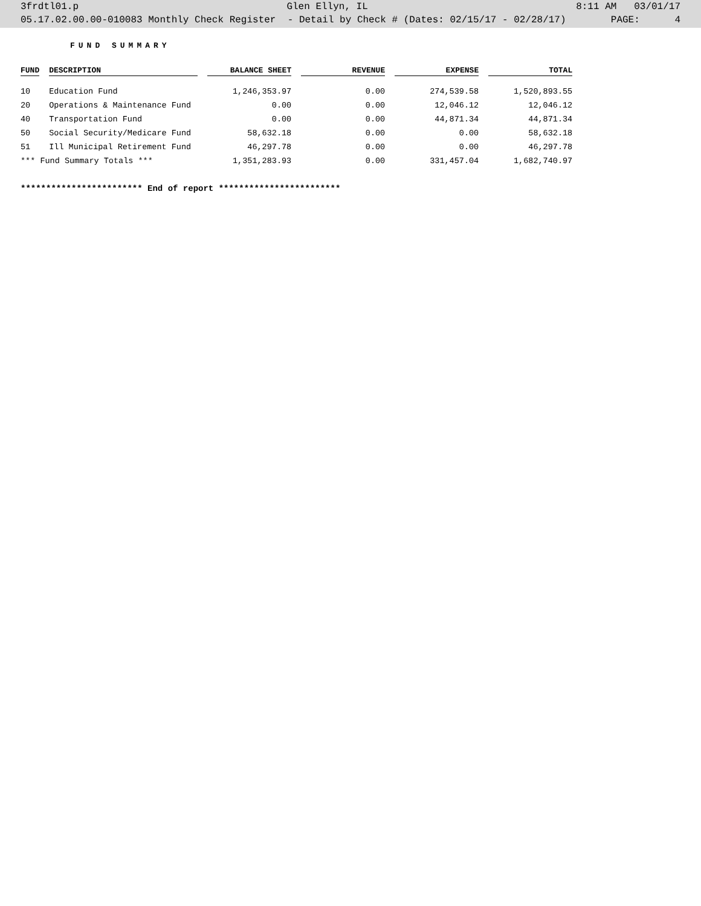3frdtl01.p Glen Ellyn, IL 8:11 AM 03/01/17
05.17.02.00.00-010083 Monthly Check Register - Detail by Check # (Dates: 02/15/17 - 02/28/17) PAGE: 4
FUND SUMMARY
| FUND | DESCRIPTION | BALANCE SHEET | REVENUE | EXPENSE | TOTAL |
| --- | --- | --- | --- | --- | --- |
| 10 | Education Fund | 1,246,353.97 | 0.00 | 274,539.58 | 1,520,893.55 |
| 20 | Operations & Maintenance Fund | 0.00 | 0.00 | 12,046.12 | 12,046.12 |
| 40 | Transportation Fund | 0.00 | 0.00 | 44,871.34 | 44,871.34 |
| 50 | Social Security/Medicare Fund | 58,632.18 | 0.00 | 0.00 | 58,632.18 |
| 51 | Ill Municipal Retirement Fund | 46,297.78 | 0.00 | 0.00 | 46,297.78 |
| *** Fund Summary Totals *** | | 1,351,283.93 | 0.00 | 331,457.04 | 1,682,740.97 |
************************ End of report ************************